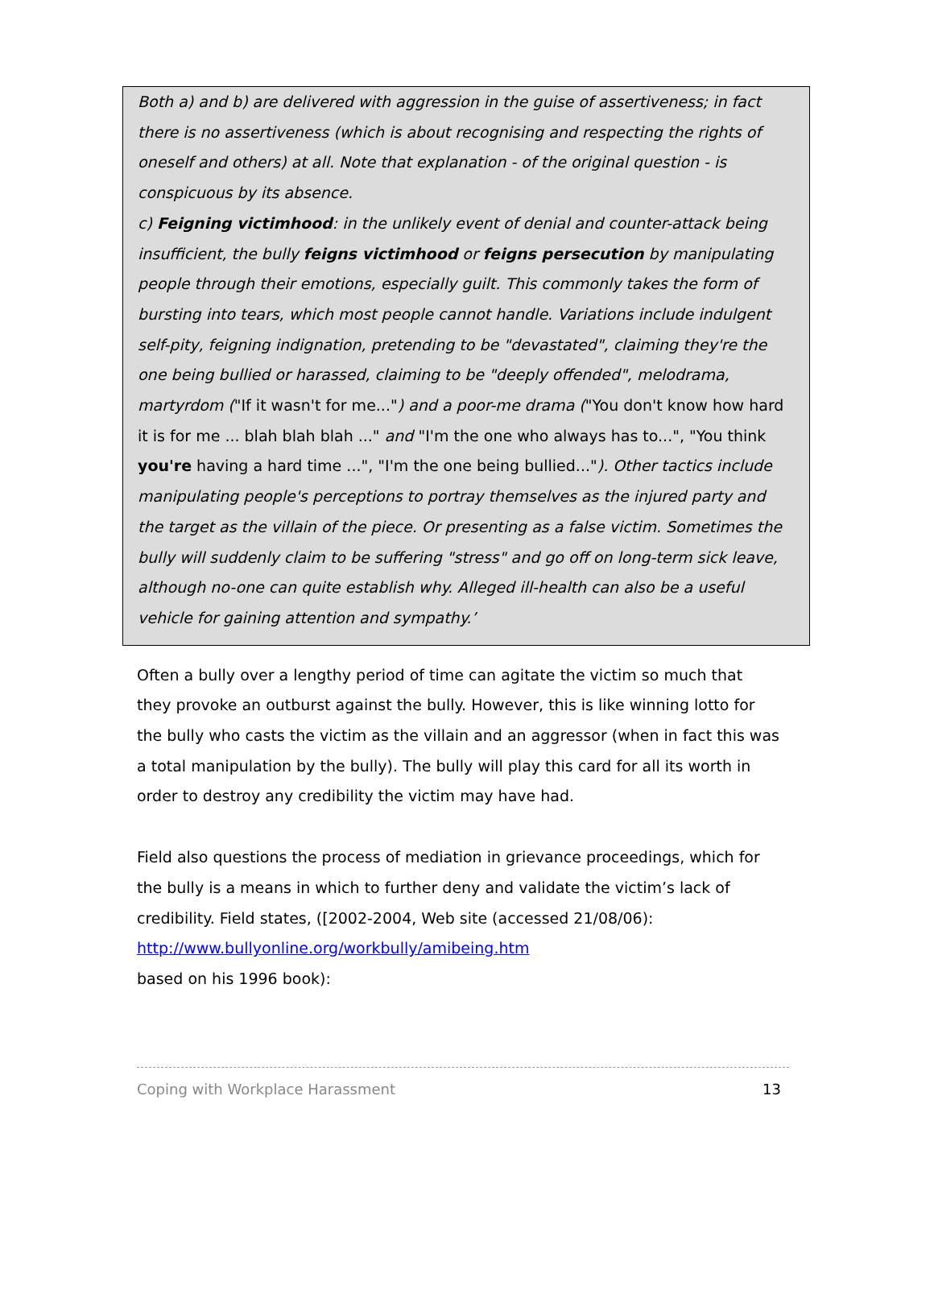Both a) and b) are delivered with aggression in the guise of assertiveness; in fact there is no assertiveness (which is about recognising and respecting the rights of oneself and others) at all. Note that explanation - of the original question - is conspicuous by its absence.
c) Feigning victimhood: in the unlikely event of denial and counter-attack being insufficient, the bully feigns victimhood or feigns persecution by manipulating people through their emotions, especially guilt. This commonly takes the form of bursting into tears, which most people cannot handle. Variations include indulgent self-pity, feigning indignation, pretending to be "devastated", claiming they're the one being bullied or harassed, claiming to be "deeply offended", melodrama, martyrdom ("If it wasn't for me...") and a poor-me drama ("You don't know how hard it is for me ... blah blah blah ..." and "I'm the one who always has to...", "You think you're having a hard time ...", "I'm the one being bullied..."). Other tactics include manipulating people's perceptions to portray themselves as the injured party and the target as the villain of the piece. Or presenting as a false victim. Sometimes the bully will suddenly claim to be suffering "stress" and go off on long-term sick leave, although no-one can quite establish why. Alleged ill-health can also be a useful vehicle for gaining attention and sympathy.’
Often a bully over a lengthy period of time can agitate the victim so much that they provoke an outburst against the bully. However, this is like winning lotto for the bully who casts the victim as the villain and an aggressor (when in fact this was a total manipulation by the bully). The bully will play this card for all its worth in order to destroy any credibility the victim may have had.
Field also questions the process of mediation in grievance proceedings, which for the bully is a means in which to further deny and validate the victim’s lack of credibility. Field states, ([2002-2004, Web site (accessed 21/08/06):
http://www.bullyonline.org/workbully/amibeing.htm
based on his 1996 book):
Coping with Workplace Harassment 13